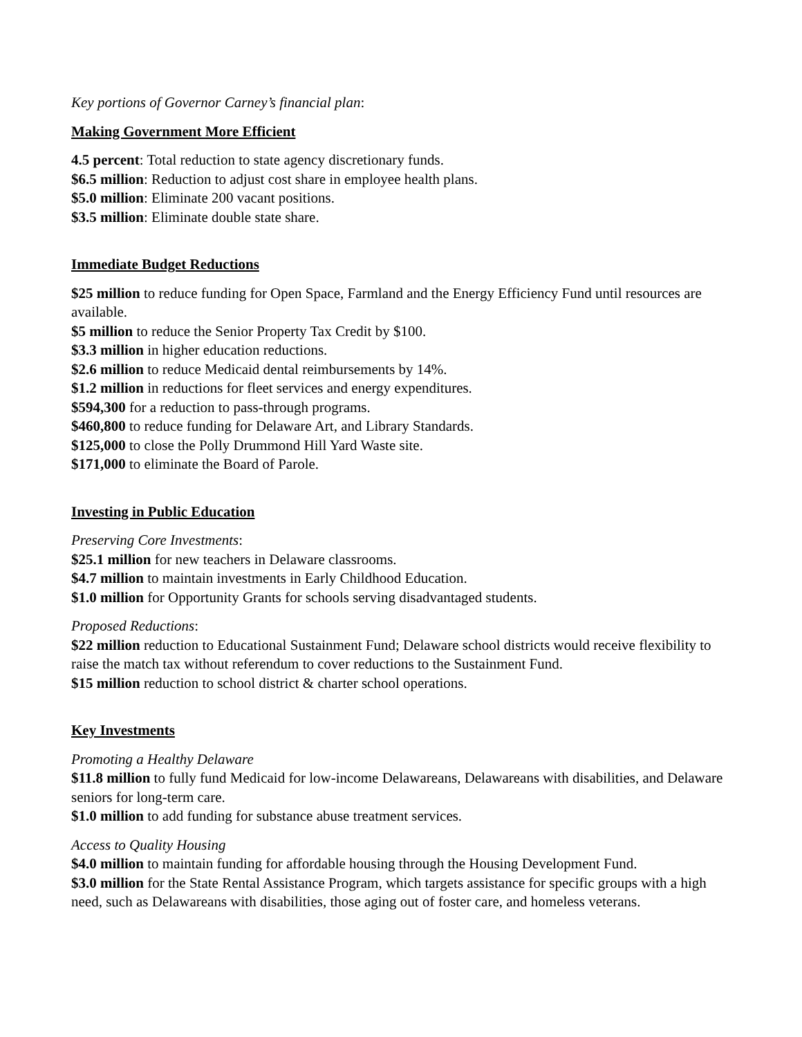Key portions of Governor Carney’s financial plan:
Making Government More Efficient
4.5 percent: Total reduction to state agency discretionary funds.
$6.5 million: Reduction to adjust cost share in employee health plans.
$5.0 million: Eliminate 200 vacant positions.
$3.5 million: Eliminate double state share.
Immediate Budget Reductions
$25 million to reduce funding for Open Space, Farmland and the Energy Efficiency Fund until resources are available.
$5 million to reduce the Senior Property Tax Credit by $100.
$3.3 million in higher education reductions.
$2.6 million to reduce Medicaid dental reimbursements by 14%.
$1.2 million in reductions for fleet services and energy expenditures.
$594,300 for a reduction to pass-through programs.
$460,800 to reduce funding for Delaware Art, and Library Standards.
$125,000 to close the Polly Drummond Hill Yard Waste site.
$171,000 to eliminate the Board of Parole.
Investing in Public Education
Preserving Core Investments:
$25.1 million for new teachers in Delaware classrooms.
$4.7 million to maintain investments in Early Childhood Education.
$1.0 million for Opportunity Grants for schools serving disadvantaged students.
Proposed Reductions:
$22 million reduction to Educational Sustainment Fund; Delaware school districts would receive flexibility to raise the match tax without referendum to cover reductions to the Sustainment Fund.
$15 million reduction to school district & charter school operations.
Key Investments
Promoting a Healthy Delaware
$11.8 million to fully fund Medicaid for low-income Delawareans, Delawareans with disabilities, and Delaware seniors for long-term care.
$1.0 million to add funding for substance abuse treatment services.
Access to Quality Housing
$4.0 million to maintain funding for affordable housing through the Housing Development Fund.
$3.0 million for the State Rental Assistance Program, which targets assistance for specific groups with a high need, such as Delawareans with disabilities, those aging out of foster care, and homeless veterans.